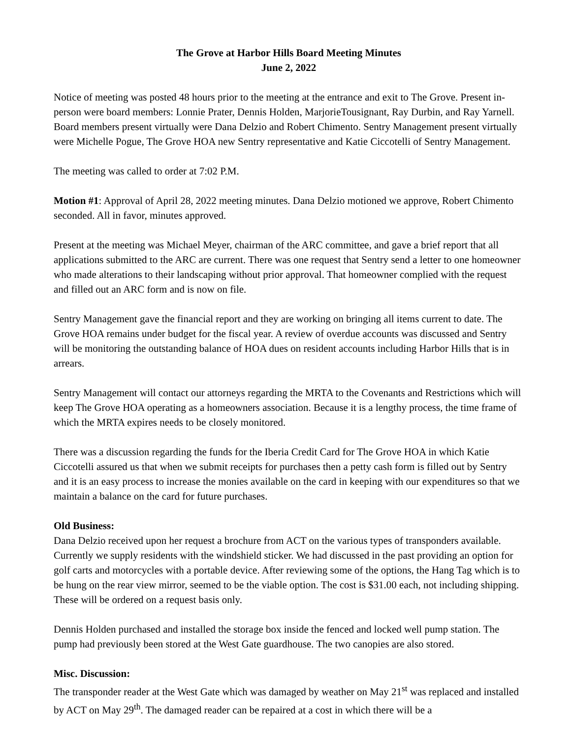The Grove at Harbor Hills Board Meeting Minutes
June 2, 2022
Notice of meeting was posted 48 hours prior to the meeting at the entrance and exit to The Grove. Present in-person were board members: Lonnie Prater, Dennis Holden, MarjorieTousignant, Ray Durbin, and Ray Yarnell. Board members present virtually were Dana Delzio and Robert Chimento. Sentry Management present virtually were Michelle Pogue, The Grove HOA new Sentry representative and Katie Ciccotelli of Sentry Management.
The meeting was called to order at 7:02 P.M.
Motion #1: Approval of April 28, 2022 meeting minutes. Dana Delzio motioned we approve, Robert Chimento seconded. All in favor, minutes approved.
Present at the meeting was Michael Meyer, chairman of the ARC committee, and gave a brief report that all applications submitted to the ARC are current. There was one request that Sentry send a letter to one homeowner who made alterations to their landscaping without prior approval. That homeowner complied with the request and filled out an ARC form and is now on file.
Sentry Management gave the financial report and they are working on bringing all items current to date. The Grove HOA remains under budget for the fiscal year. A review of overdue accounts was discussed and Sentry will be monitoring the outstanding balance of HOA dues on resident accounts including Harbor Hills that is in arrears.
Sentry Management will contact our attorneys regarding the MRTA to the Covenants and Restrictions which will keep The Grove HOA operating as a homeowners association. Because it is a lengthy process, the time frame of which the MRTA expires needs to be closely monitored.
There was a discussion regarding the funds for the Iberia Credit Card for The Grove HOA in which Katie Ciccotelli assured us that when we submit receipts for purchases then a petty cash form is filled out by Sentry and it is an easy process to increase the monies available on the card in keeping with our expenditures so that we maintain a balance on the card for future purchases.
Old Business:
Dana Delzio received upon her request a brochure from ACT on the various types of transponders available. Currently we supply residents with the windshield sticker. We had discussed in the past providing an option for golf carts and motorcycles with a portable device. After reviewing some of the options, the Hang Tag which is to be hung on the rear view mirror, seemed to be the viable option. The cost is $31.00 each, not including shipping. These will be ordered on a request basis only.
Dennis Holden purchased and installed the storage box inside the fenced and locked well pump station. The pump had previously been stored at the West Gate guardhouse. The two canopies are also stored.
Misc. Discussion:
The transponder reader at the West Gate which was damaged by weather on May 21<sup>st</sup> was replaced and installed by ACT on May 29<sup>th</sup>. The damaged reader can be repaired at a cost in which there will be a